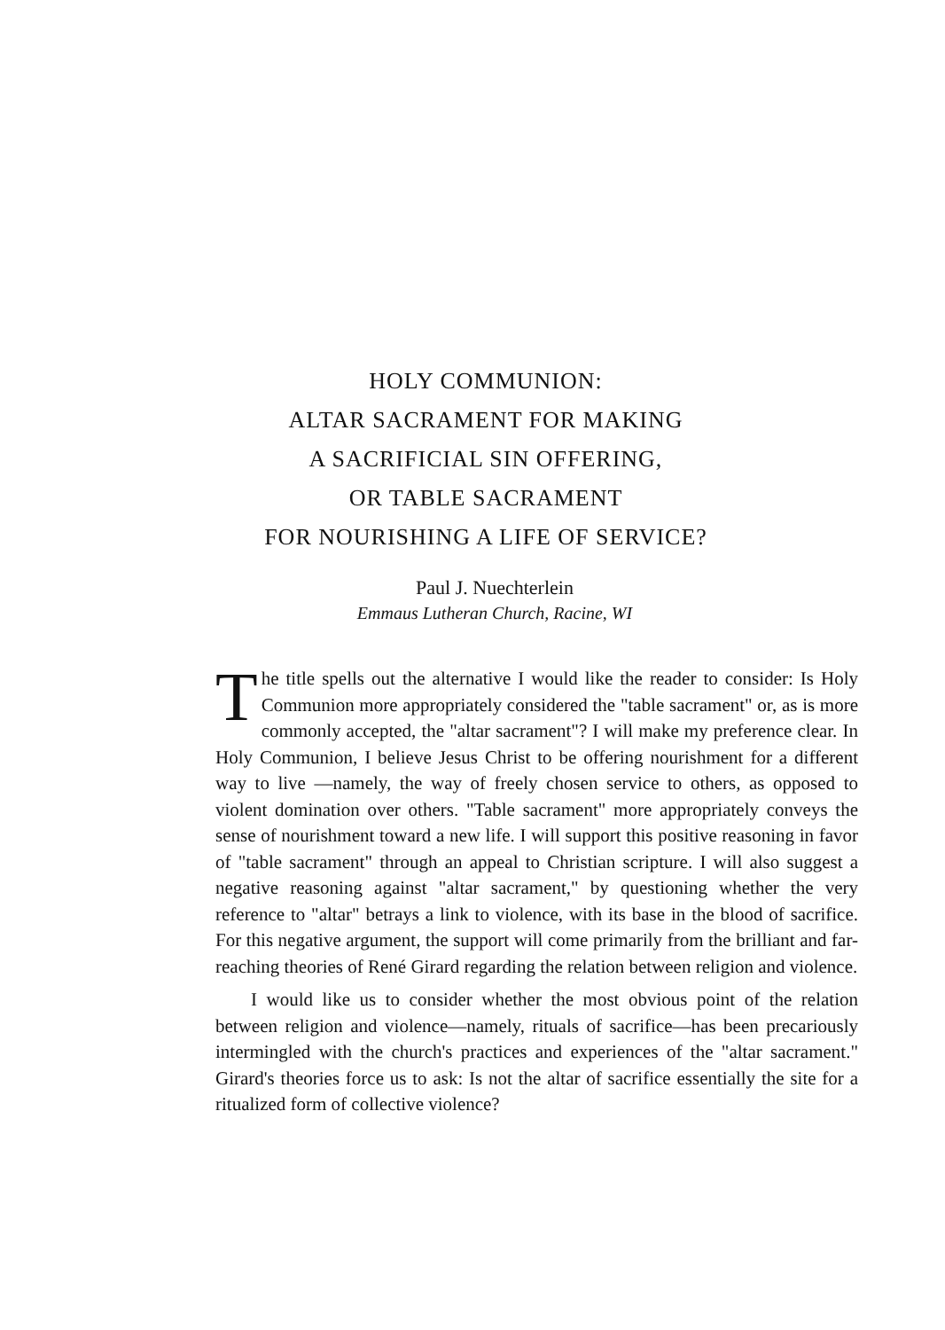HOLY COMMUNION:
ALTAR SACRAMENT FOR MAKING
A SACRIFICIAL SIN OFFERING,
OR TABLE SACRAMENT
FOR NOURISHING A LIFE OF SERVICE?
Paul J. Nuechterlein
Emmaus Lutheran Church, Racine, WI
The title spells out the alternative I would like the reader to consider: Is Holy Communion more appropriately considered the "table sacrament" or, as is more commonly accepted, the "altar sacrament"? I will make my preference clear. In Holy Communion, I believe Jesus Christ to be offering nourishment for a different way to live —namely, the way of freely chosen service to others, as opposed to violent domination over others. "Table sacrament" more appropriately conveys the sense of nourishment toward a new life. I will support this positive reasoning in favor of "table sacrament" through an appeal to Christian scripture. I will also suggest a negative reasoning against "altar sacrament," by questioning whether the very reference to "altar" betrays a link to violence, with its base in the blood of sacrifice. For this negative argument, the support will come primarily from the brilliant and far-reaching theories of René Girard regarding the relation between religion and violence.
I would like us to consider whether the most obvious point of the relation between religion and violence—namely, rituals of sacrifice—has been precariously intermingled with the church's practices and experiences of the "altar sacrament." Girard's theories force us to ask: Is not the altar of sacrifice essentially the site for a ritualized form of collective violence?